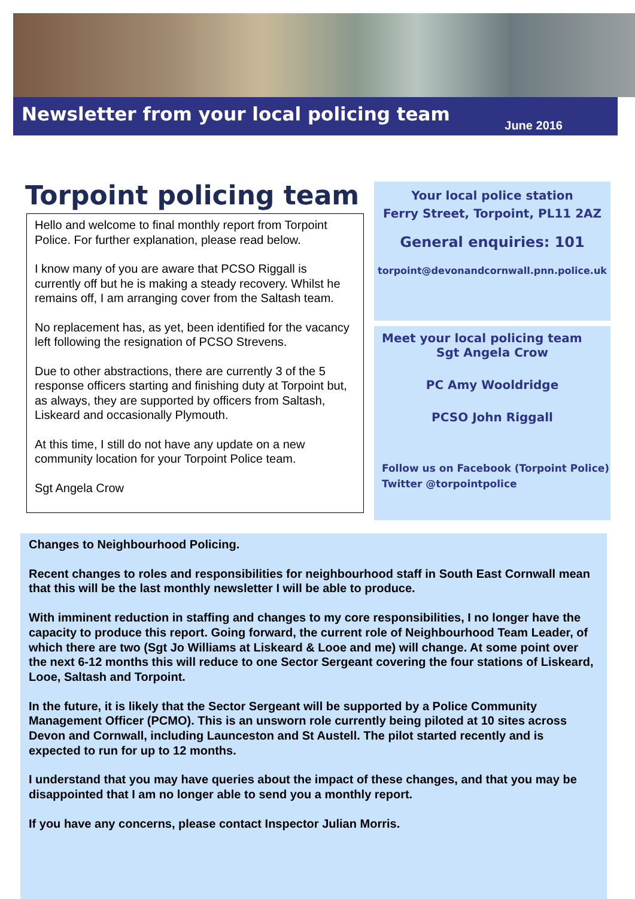Newsletter from your local policing team
June 2016
Torpoint policing team
Hello and welcome to final monthly report from Torpoint Police. For further explanation, please read below.
I know many of you are aware that PCSO Riggall is currently off but he is making a steady recovery. Whilst he remains off, I am arranging cover from the Saltash team.
No replacement has, as yet, been identified for the vacancy left following the resignation of PCSO Strevens.
Due to other abstractions, there are currently 3 of the 5 response officers starting and finishing duty at Torpoint but, as always, they are supported by officers from Saltash, Liskeard and occasionally Plymouth.
At this time, I still do not have any update on a new community location for your Torpoint Police team.
Sgt Angela Crow
Your local police station
Ferry Street, Torpoint, PL11 2AZ
General enquiries: 101
torpoint@devonandcornwall.pnn.police.uk
Meet your local policing team
Sgt Angela Crow
PC Amy Wooldridge
PCSO John Riggall
Follow us on Facebook (Torpoint Police)
Twitter @torpointpolice
Changes to Neighbourhood Policing.
Recent changes to roles and responsibilities for neighbourhood staff in South East Cornwall mean that this will be the last monthly newsletter I will be able to produce.
With imminent reduction in staffing and changes to my core responsibilities, I no longer have the capacity to produce this report. Going forward, the current role of Neighbourhood Team Leader, of which there are two (Sgt Jo Williams at Liskeard & Looe and me) will change. At some point over the next 6-12 months this will reduce to one Sector Sergeant covering the four stations of Liskeard, Looe, Saltash and Torpoint.
In the future, it is likely that the Sector Sergeant will be supported by a Police Community Management Officer (PCMO). This is an unsworn role currently being piloted at 10 sites across Devon and Cornwall, including Launceston and St Austell. The pilot started recently and is expected to run for up to 12 months.
I understand that you may have queries about the impact of these changes, and that you may be disappointed that I am no longer able to send you a monthly report.
If you have any concerns, please contact Inspector Julian Morris.